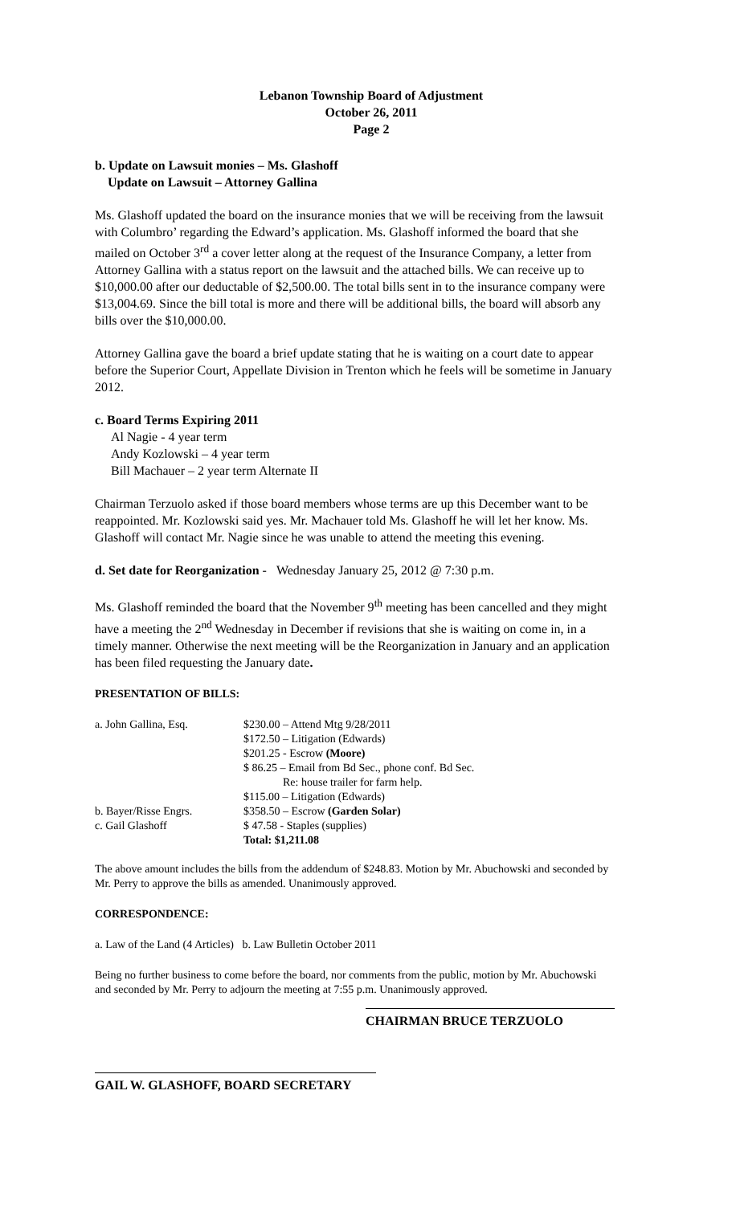Lebanon Township Board of Adjustment
October 26, 2011
Page 2
b. Update on Lawsuit monies – Ms. Glashoff
Update on Lawsuit – Attorney Gallina
Ms. Glashoff updated the board on the insurance monies that we will be receiving from the lawsuit with Columbro’ regarding the Edward’s application. Ms. Glashoff informed the board that she mailed on October 3<sup>rd</sup> a cover letter along at the request of the Insurance Company, a letter from Attorney Gallina with a status report on the lawsuit and the attached bills. We can receive up to $10,000.00 after our deductable of $2,500.00. The total bills sent in to the insurance company were $13,004.69. Since the bill total is more and there will be additional bills, the board will absorb any bills over the $10,000.00.
Attorney Gallina gave the board a brief update stating that he is waiting on a court date to appear before the Superior Court, Appellate Division in Trenton which he feels will be sometime in January 2012.
c. Board Terms Expiring 2011
Al Nagie - 4 year term
Andy Kozlowski – 4 year term
Bill Machauer – 2 year term Alternate II
Chairman Terzuolo asked if those board members whose terms are up this December want to be reappointed. Mr. Kozlowski said yes. Mr. Machauer told Ms. Glashoff he will let her know. Ms. Glashoff will contact Mr. Nagie since he was unable to attend the meeting this evening.
d. Set date for Reorganization - Wednesday January 25, 2012 @ 7:30 p.m.
Ms. Glashoff reminded the board that the November 9<sup>th</sup> meeting has been cancelled and they might have a meeting the 2<sup>nd</sup> Wednesday in December if revisions that she is waiting on come in, in a timely manner. Otherwise the next meeting will be the Reorganization in January and an application has been filed requesting the January date.
PRESENTATION OF BILLS:
| a. John Gallina, Esq. | $230.00 – Attend Mtg 9/28/2011 |
| | $172.50 – Litigation (Edwards) |
| | $201.25 - Escrow (Moore) |
| | $ 86.25 – Email from Bd Sec., phone conf. Bd Sec. Re: house trailer for farm help. |
| | $115.00 – Litigation (Edwards) |
| b. Bayer/Risse Engrs. | $358.50 – Escrow (Garden Solar) |
| c. Gail Glashoff | $ 47.58 - Staples (supplies) |
| | Total: $1,211.08 |
The above amount includes the bills from the addendum of $248.83. Motion by Mr. Abuchowski and seconded by Mr. Perry to approve the bills as amended. Unanimously approved.
CORRESPONDENCE:
a. Law of the Land (4 Articles) b. Law Bulletin October 2011
Being no further business to come before the board, nor comments from the public, motion by Mr. Abuchowski and seconded by Mr. Perry to adjourn the meeting at 7:55 p.m. Unanimously approved.
CHAIRMAN BRUCE TERZUOLO
GAIL W. GLASHOFF, BOARD SECRETARY